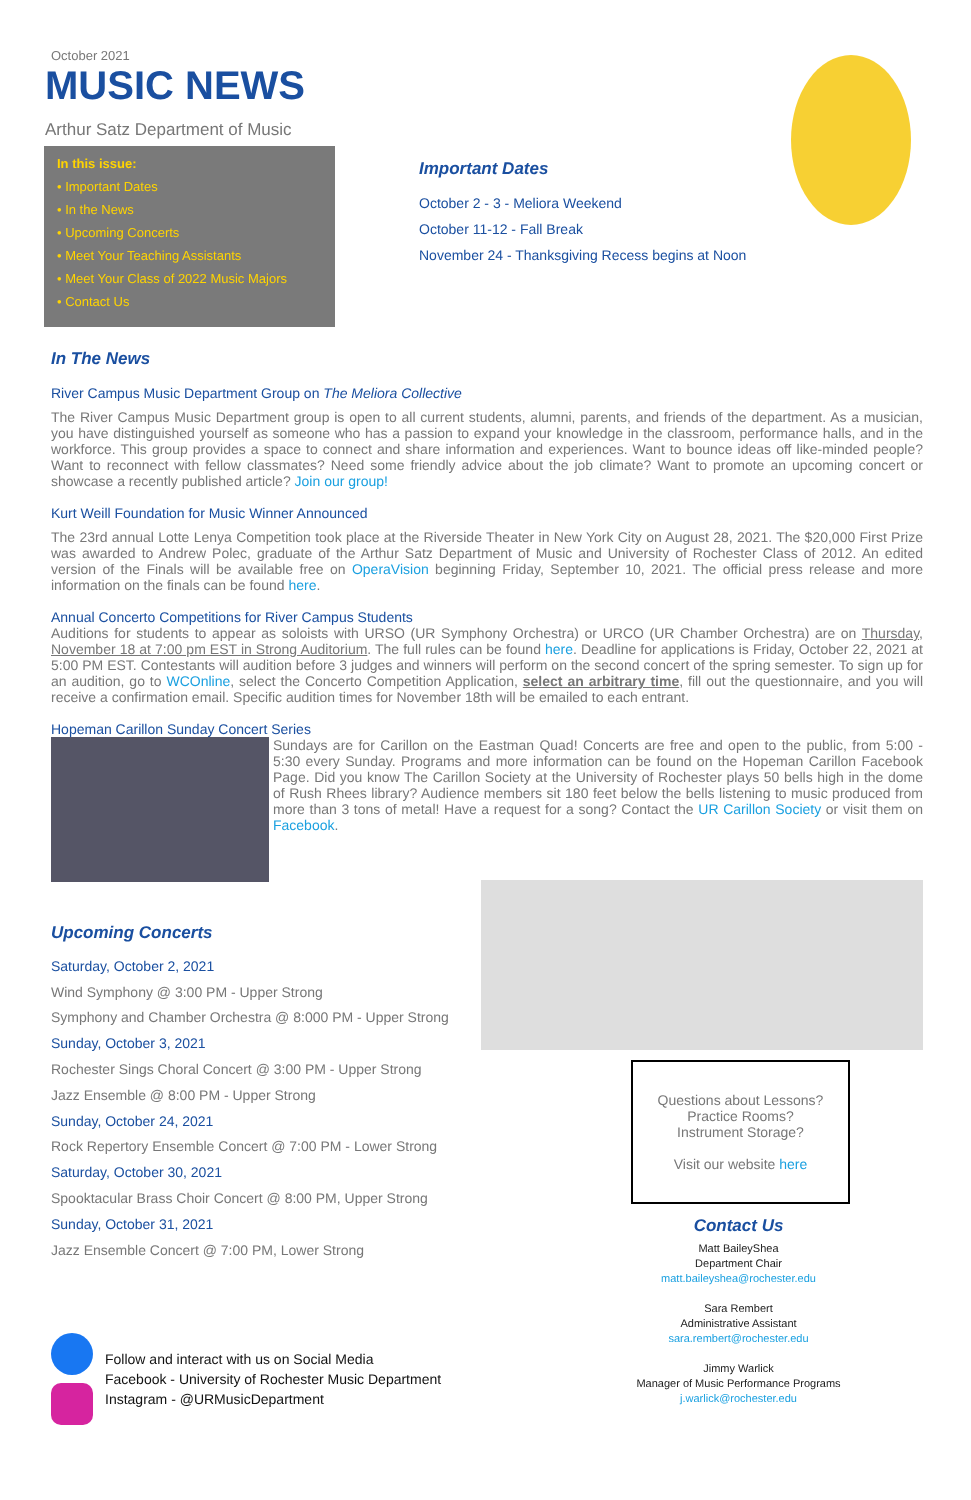October 2021
MUSIC NEWS
Arthur Satz Department of Music
In this issue:
• Important Dates
• In the News
• Upcoming Concerts
• Meet Your Teaching Assistants
• Meet Your Class of 2022 Music Majors
• Contact Us
Important Dates
October 2 - 3 - Meliora Weekend
October 11-12 - Fall Break
November 24 - Thanksgiving Recess begins at Noon
In The News
River Campus Music Department Group on The Meliora Collective
The River Campus Music Department group is open to all current students, alumni, parents, and friends of the department. As a musician, you have distinguished yourself as someone who has a passion to expand your knowledge in the classroom, performance halls, and in the workforce. This group provides a space to connect and share information and experiences. Want to bounce ideas off like-minded people? Want to reconnect with fellow classmates? Need some friendly advice about the job climate? Want to promote an upcoming concert or showcase a recently published article? Join our group!
Kurt Weill Foundation for Music Winner Announced
The 23rd annual Lotte Lenya Competition took place at the Riverside Theater in New York City on August 28, 2021. The $20,000 First Prize was awarded to Andrew Polec, graduate of the Arthur Satz Department of Music and University of Rochester Class of 2012. An edited version of the Finals will be available free on OperaVision beginning Friday, September 10, 2021. The official press release and more information on the finals can be found here.
Annual Concerto Competitions for River Campus Students
Auditions for students to appear as soloists with URSO (UR Symphony Orchestra) or URCO (UR Chamber Orchestra) are on Thursday, November 18 at 7:00 pm EST in Strong Auditorium. The full rules can be found here. Deadline for applications is Friday, October 22, 2021 at 5:00 PM EST. Contestants will audition before 3 judges and winners will perform on the second concert of the spring semester. To sign up for an audition, go to WCOnline, select the Concerto Competition Application, select an arbitrary time, fill out the questionnaire, and you will receive a confirmation email. Specific audition times for November 18th will be emailed to each entrant.
Hopeman Carillon Sunday Concert Series
Sundays are for Carillon on the Eastman Quad! Concerts are free and open to the public, from 5:00 - 5:30 every Sunday. Programs and more information can be found on the Hopeman Carillon Facebook Page. Did you know The Carillon Society at the University of Rochester plays 50 bells high in the dome of Rush Rhees library? Audience members sit 180 feet below the bells listening to music produced from more than 3 tons of metal! Have a request for a song? Contact the UR Carillon Society or visit them on Facebook.
Upcoming Concerts
Saturday, October 2, 2021
Wind Symphony @ 3:00 PM - Upper Strong
Symphony and Chamber Orchestra @ 8:000 PM - Upper Strong
Sunday, October 3, 2021
Rochester Sings Choral Concert @ 3:00 PM - Upper Strong
Jazz Ensemble @ 8:00 PM - Upper Strong
Sunday, October 24, 2021
Rock Repertory Ensemble Concert @ 7:00 PM - Lower Strong
Saturday, October 30, 2021
Spooktacular Brass Choir Concert @ 8:00 PM, Upper Strong
Sunday, October 31, 2021
Jazz Ensemble Concert @ 7:00 PM, Lower Strong
Follow and interact with us on Social Media
Facebook - University of Rochester Music Department
Instagram - @URMusicDepartment
Questions about Lessons?
Practice Rooms?
Instrument Storage?
Visit our website here
Contact Us
Matt BaileyShea
Department Chair
matt.baileyshea@rochester.edu
Sara Rembert
Administrative Assistant
sara.rembert@rochester.edu
Jimmy Warlick
Manager of Music Performance Programs
j.warlick@rochester.edu